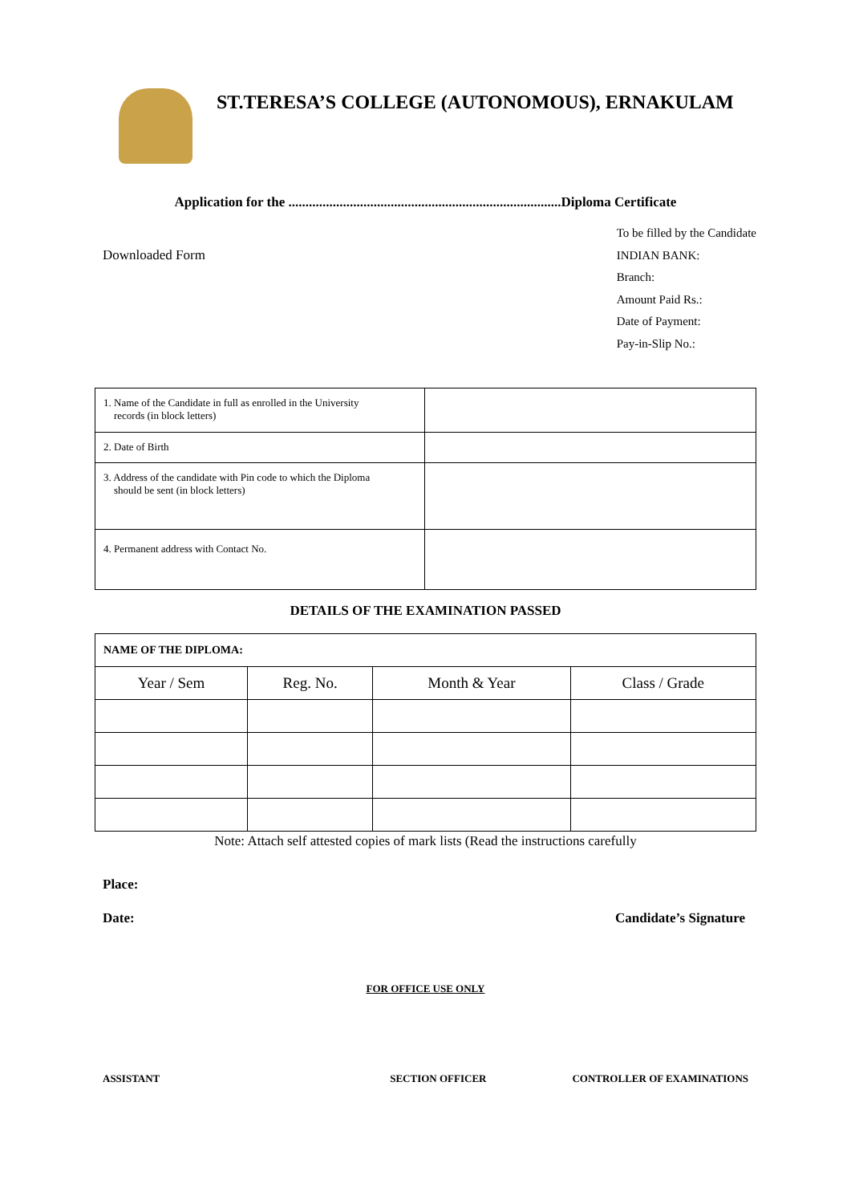ST.TERESA’S COLLEGE (AUTONOMOUS), ERNAKULAM
Application for the ................................................................................Diploma Certificate
Downloaded Form
To be filled by the Candidate
INDIAN BANK:
Branch:
Amount Paid Rs.:
Date of Payment:
Pay-in-Slip No.:
| 1. Name of the Candidate in full as enrolled in the University records (in block letters) | |
| 2. Date of Birth | |
| 3. Address of the candidate with Pin code to which the Diploma should be sent (in block letters) | |
| 4. Permanent address with Contact No. | |
DETAILS OF THE EXAMINATION PASSED
| NAME OF THE DIPLOMA: | | | |
| --- | --- | --- | --- |
| Year / Sem | Reg. No. | Month & Year | Class / Grade |
Note: Attach self attested copies of mark lists (Read the instructions carefully
Place:
Date: Candidate’s Signature
FOR OFFICE USE ONLY
ASSISTANT SECTION OFFICER CONTROLLER OF EXAMINATIONS